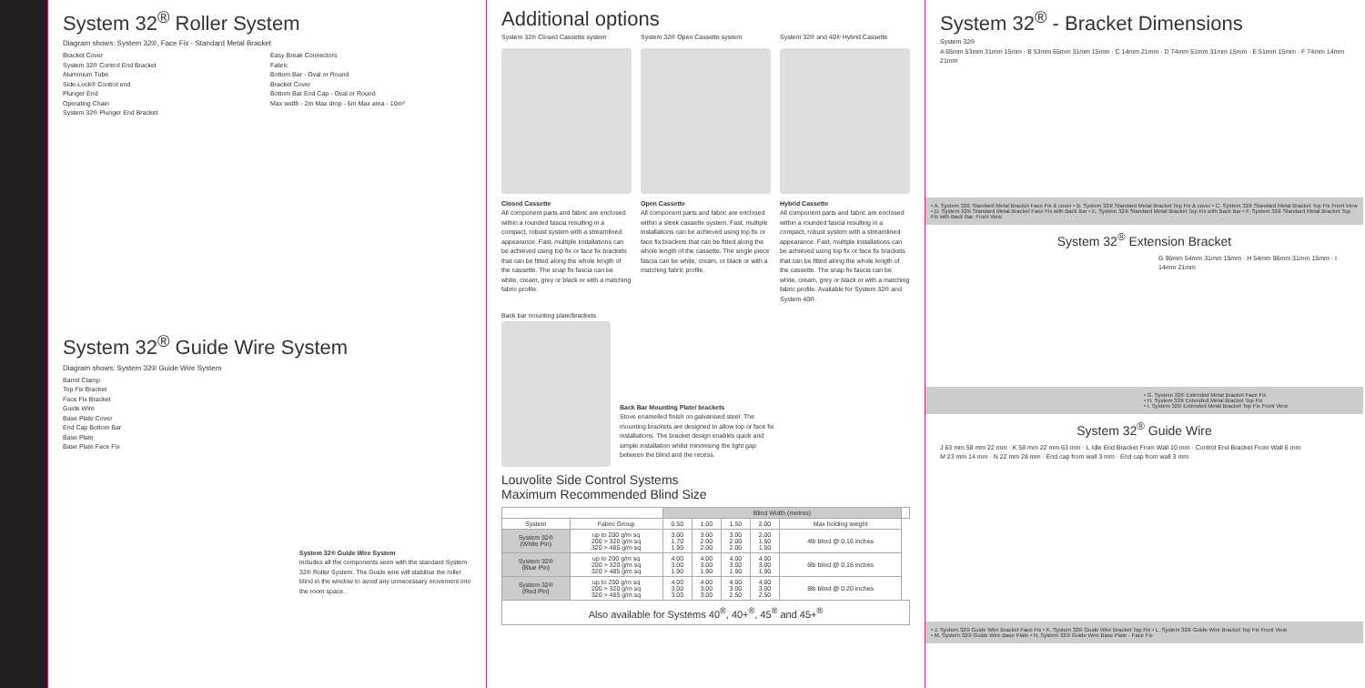System 32<sup>®</sup> Roller System
Diagram shows: System 32®, Face Fix - Standard Metal Bracket
Bracket Cover
System 32® Control End Bracket
Aluminium Tube
Side-Lock® Control end
Plunger End
Operating Chain
System 32® Plunger End Bracket
Easy Break Connectors
Fabric
Bottom Bar - Oval or Round
Bracket Cover
Bottom Bar End Cap - Oval or Round
Max width - 2m Max drop - 5m Max area - 10m²
System 32<sup>®</sup> Guide Wire System
Diagram shows: System 32® Guide Wire System
Barrel Clamp
Top Fix Bracket
Face Fix Bracket
Guide Wire
Base Plate Cover
End Cap Bottom Bar
Base Plate
Base Plate Face Fix
System 32® Guide Wire System
includes all the components seen with the standard System 32® Roller System. The Guide wire will stabilise the roller blind in the window to avoid any unnecessary movement into the room space.
Additional options
System 32® Closed Cassette system
Closed Cassette
All component parts and fabric are enclosed within a rounded fascia resulting in a compact, robust system with a streamlined appearance. Fast, multiple installations can be achieved using top fix or face fix brackets that can be fitted along the whole length of the cassette. The snap fix fascia can be white, cream, grey or black or with a matching fabric profile.
System 32® Open Cassette system
Open Cassette
All component parts and fabric are enclosed within a sleek cassette system. Fast, multiple installations can be achieved using top fix or face fix brackets that can be fitted along the whole length of the cassette. The single piece fascia can be white, cream, or black or with a matching fabric profile.
System 32® and 40® Hybrid Cassette
Hybrid Cassette
All component parts and fabric are enclosed within a rounded fascia resulting in a compact, robust system with a streamlined appearance. Fast, multiple installations can be achieved using top fix or face fix brackets that can be fitted along the whole length of the cassette. The snap fix fascia can be white, cream, grey or black or with a matching fabric profile. Available for System 32® and System 40®.
Back bar mounting plate/brackets
Back Bar Mounting Plate/ brackets
Stove enamelled finish on galvanised steel. The mounting brackets are designed to allow top or face fix installations. The bracket design enables quick and simple installation whilst minimising the light gap between the blind and the recess.
Louvolite Side Control Systems
Maximum Recommended Blind Size
| | | Blind Width (metres) | | | | | |
| --- | --- | --- | --- | --- | --- | --- | --- |
| System | Fabric Group | 0.50 | 1.00 | 1.50 | 2.00 | Max holding weight | |
| System 32® (White Pin) | up to 200 g/m sq 200 > 320 g/m sq 320 > 485 g/m sq | 3.00 1.70 1.90 | 3.00 2.00 2.00 | 3.00 2.00 2.00 | 2.00 1.50 1.50 | 4lb blind @ 0.16 inches | |
| System 32® (Blue Pin) | up to 200 g/m sq 200 > 320 g/m sq 320 > 485 g/m sq | 4.00 3.00 1.90 | 4.00 3.00 1.90 | 4.00 3.00 1.90 | 4.00 3.00 1.90 | 6lb blind @ 0.16 inches | |
| System 32® (Red Pin) | up to 200 g/m sq 200 > 320 g/m sq 320 > 485 g/m sq | 4.00 3.00 3.00 | 4.00 3.00 3.00 | 4.00 3.00 2.50 | 4.00 3.00 2.50 | 8lb blind @ 0.20 inches | |
| Also available for Systems 40<sup>®</sup>, 40+<sup>®</sup>, 45<sup>®</sup> and 45+<sup>®</sup> | | | | | | | |
System 32<sup>®</sup> - Bracket Dimensions
System 32®
A 65mm 53mm 31mm 15mm · B 53mm 65mm 31mm 15mm · C 14mm 21mm · D 74mm 51mm 31mm 15mm · E 51mm 15mm · F 74mm 14mm 21mm
• A. System 32® Standard Metal Bracket Face Fix & cover • B. System 32® Standard Metal Bracket Top Fix & cover • C. System 32® Standard Metal Bracket Top Fix Front View • D. System 32® Standard Metal Bracket Face Fix with Back Bar • E. System 32® Standard Metal Bracket Top Fix with Back Bar • F. System 32® Standard Metal Bracket Top Fix with Back Bar, Front View
System 32<sup>®</sup> Extension Bracket
G 96mm 54mm 31mm 15mm · H 54mm 96mm 31mm 15mm · I 14mm 21mm
• G. System 32® Extended Metal Bracket Face Fix
• H. System 32® Extended Metal Bracket Top Fix
• I. System 32® Extended Metal Bracket Top Fix Front View
System 32<sup>®</sup> Guide Wire
J 63 mm 58 mm 22 mm · K 58 mm 22 mm 63 mm · L Idle End Bracket From Wall 10 mm · Control End Bracket From Wall 6 mm
M 23 mm 14 mm · N 22 mm 28 mm · End cap from wall 3 mm · End cap from wall 3 mm
• J. System 32® Guide Wire Bracket Face Fix • K. System 32® Guide Wire Bracket Top Fix • L. System 32® Guide Wire Bracket Top Fix Front View
• M. System 32® Guide Wire Base Plate • N. System 32® Guide Wire Base Plate - Face Fix